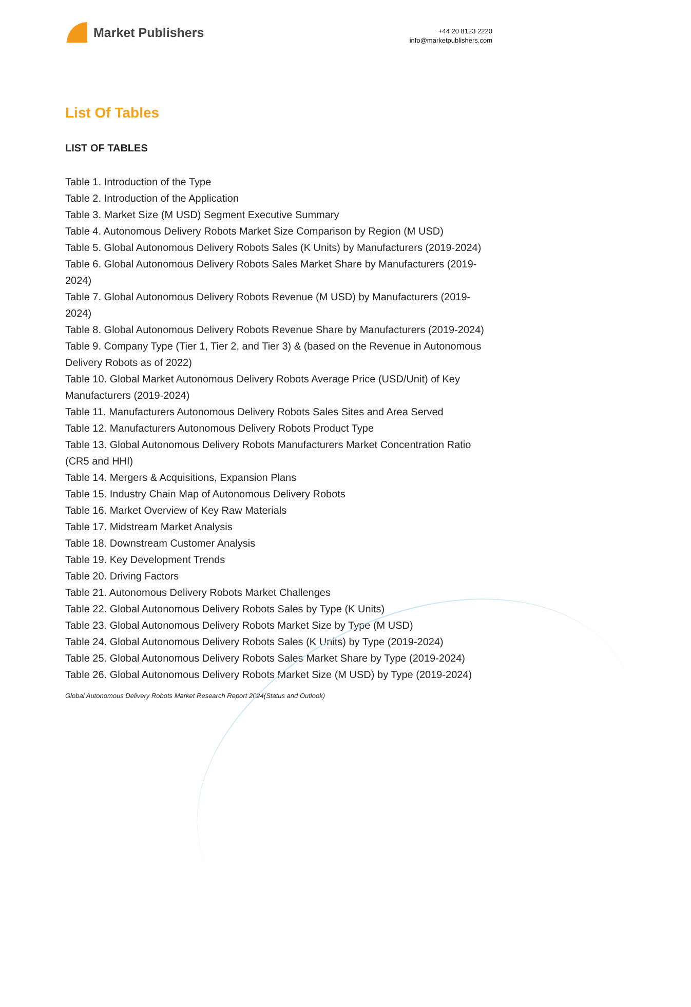Market Publishers
+44 20 8123 2220
info@marketpublishers.com
List Of Tables
LIST OF TABLES
Table 1. Introduction of the Type
Table 2. Introduction of the Application
Table 3. Market Size (M USD) Segment Executive Summary
Table 4. Autonomous Delivery Robots Market Size Comparison by Region (M USD)
Table 5. Global Autonomous Delivery Robots Sales (K Units) by Manufacturers (2019-2024)
Table 6. Global Autonomous Delivery Robots Sales Market Share by Manufacturers (2019-2024)
Table 7. Global Autonomous Delivery Robots Revenue (M USD) by Manufacturers (2019-2024)
Table 8. Global Autonomous Delivery Robots Revenue Share by Manufacturers (2019-2024)
Table 9. Company Type (Tier 1, Tier 2, and Tier 3) & (based on the Revenue in Autonomous Delivery Robots as of 2022)
Table 10. Global Market Autonomous Delivery Robots Average Price (USD/Unit) of Key Manufacturers (2019-2024)
Table 11. Manufacturers Autonomous Delivery Robots Sales Sites and Area Served
Table 12. Manufacturers Autonomous Delivery Robots Product Type
Table 13. Global Autonomous Delivery Robots Manufacturers Market Concentration Ratio (CR5 and HHI)
Table 14. Mergers & Acquisitions, Expansion Plans
Table 15. Industry Chain Map of Autonomous Delivery Robots
Table 16. Market Overview of Key Raw Materials
Table 17. Midstream Market Analysis
Table 18. Downstream Customer Analysis
Table 19. Key Development Trends
Table 20. Driving Factors
Table 21. Autonomous Delivery Robots Market Challenges
Table 22. Global Autonomous Delivery Robots Sales by Type (K Units)
Table 23. Global Autonomous Delivery Robots Market Size by Type (M USD)
Table 24. Global Autonomous Delivery Robots Sales (K Units) by Type (2019-2024)
Table 25. Global Autonomous Delivery Robots Sales Market Share by Type (2019-2024)
Table 26. Global Autonomous Delivery Robots Market Size (M USD) by Type (2019-2024)
Global Autonomous Delivery Robots Market Research Report 2024(Status and Outlook)